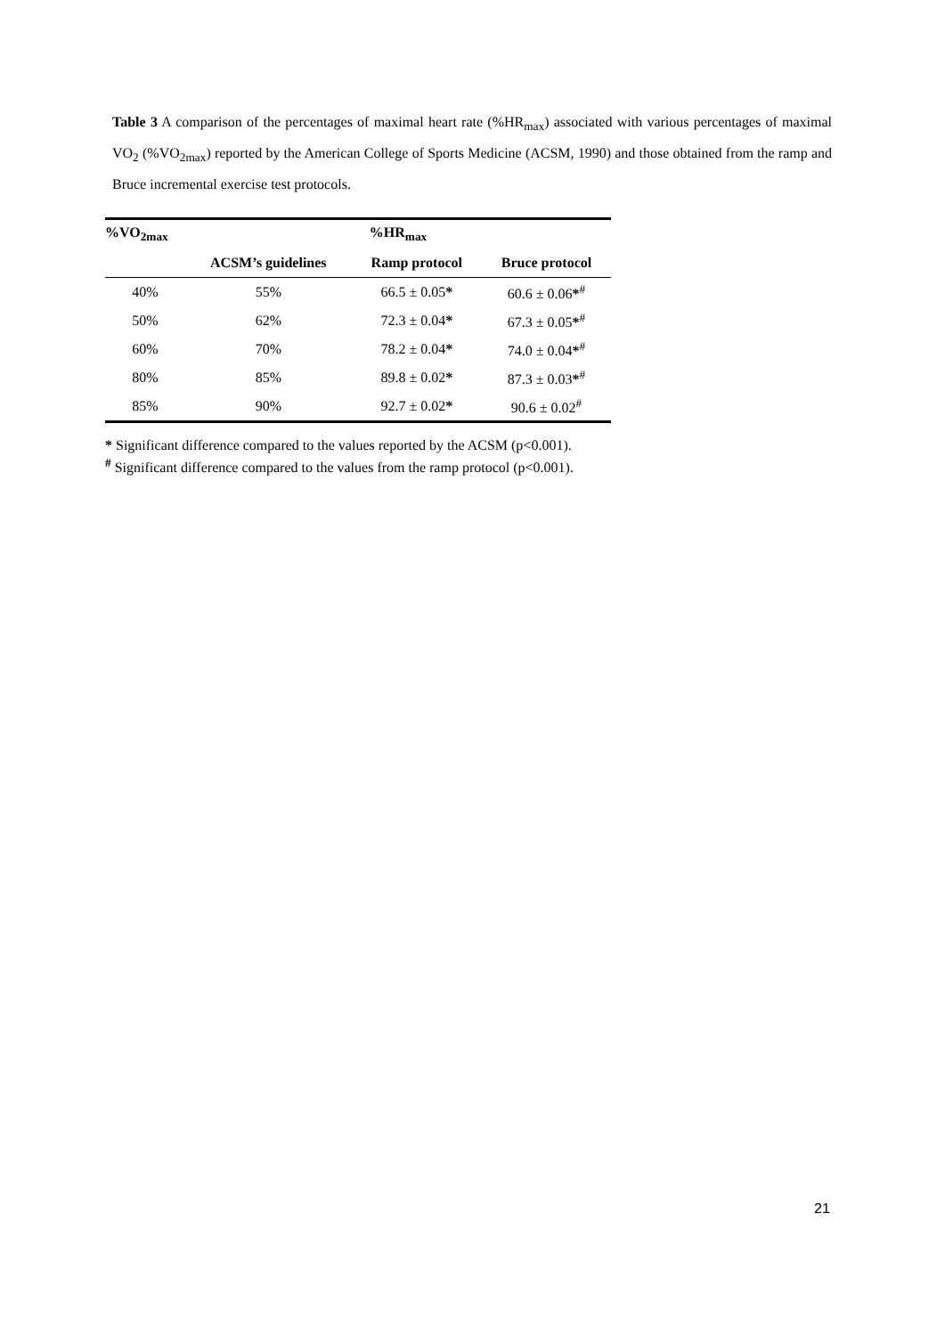Table 3 A comparison of the percentages of maximal heart rate (%HR<sub>max</sub>) associated with various percentages of maximal VO<sub>2</sub> (%VO<sub>2max</sub>) reported by the American College of Sports Medicine (ACSM, 1990) and those obtained from the ramp and Bruce incremental exercise test protocols.
| %VO<sub>2max</sub> | %HR<sub>max</sub> | | |
| --- | --- | --- | --- |
| | ACSM’s guidelines | Ramp protocol | Bruce protocol |
| 40% | 55% | 66.5 ± 0.05 * | 60.6 ± 0.06 *<sup>#</sup> |
| 50% | 62% | 72.3 ± 0.04 * | 67.3 ± 0.05 *<sup>#</sup> |
| 60% | 70% | 78.2 ± 0.04 * | 74.0 ± 0.04 *<sup>#</sup> |
| 80% | 85% | 89.8 ± 0.02 * | 87.3 ± 0.03 *<sup>#</sup> |
| 85% | 90% | 92.7 ± 0.02 * | 90.6 ± 0.02<sup>#</sup> |
* Significant difference compared to the values reported by the ACSM (p<0.001).
<sup>#</sup> Significant difference compared to the values from the ramp protocol (p<0.001).
21